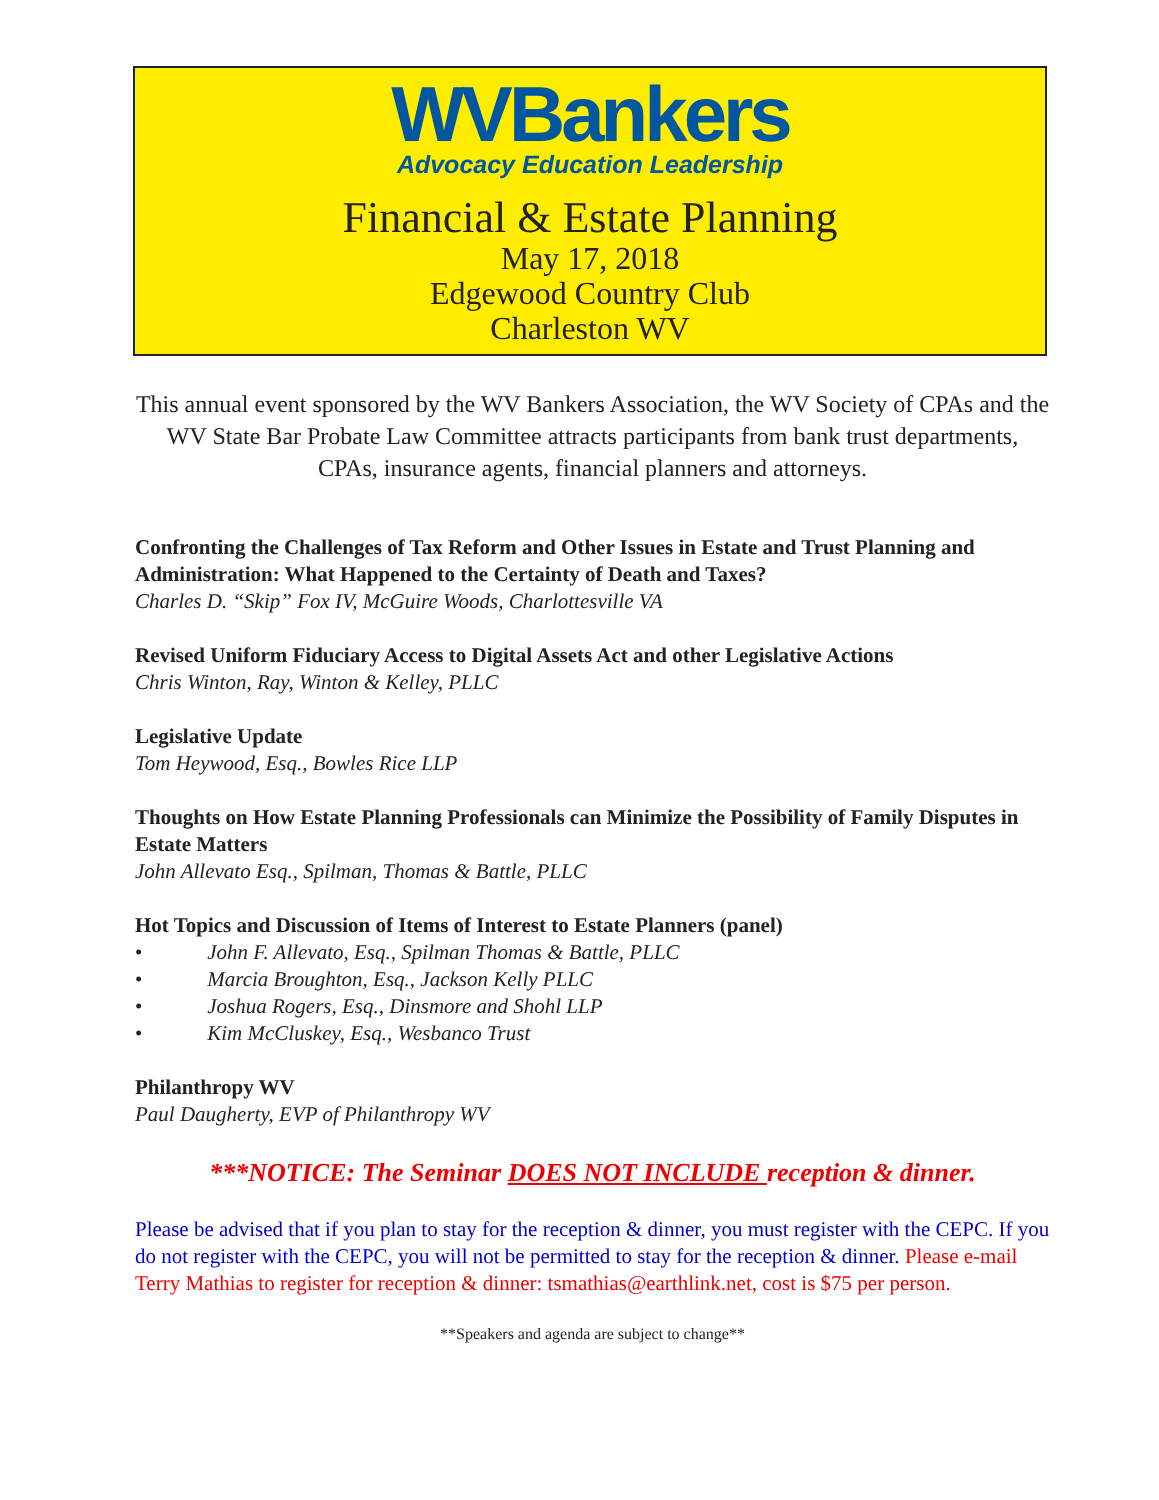WVBankers
Advocacy Education Leadership
Financial & Estate Planning
May 17, 2018
Edgewood Country Club
Charleston WV
This annual event sponsored by the WV Bankers Association, the WV Society of CPAs and the WV State Bar Probate Law Committee attracts participants from bank trust departments, CPAs, insurance agents, financial planners and attorneys.
Confronting the Challenges of Tax Reform and Other Issues in Estate and Trust Planning and Administration: What Happened to the Certainty of Death and Taxes?
Charles D. “Skip” Fox IV, McGuire Woods, Charlottesville VA
Revised Uniform Fiduciary Access to Digital Assets Act and other Legislative Actions
Chris Winton, Ray, Winton & Kelley, PLLC
Legislative Update
Tom Heywood, Esq., Bowles Rice LLP
Thoughts on How Estate Planning Professionals can Minimize the Possibility of Family Disputes in Estate Matters
John Allevato Esq., Spilman, Thomas & Battle, PLLC
Hot Topics and Discussion of Items of Interest to Estate Planners (panel)
• John F. Allevato, Esq., Spilman Thomas & Battle, PLLC
• Marcia Broughton, Esq., Jackson Kelly PLLC
• Joshua Rogers, Esq., Dinsmore and Shohl LLP
• Kim McCluskey, Esq., Wesbanco Trust
Philanthropy WV
Paul Daugherty, EVP of Philanthropy WV
***NOTICE: The Seminar DOES NOT INCLUDE reception & dinner.
Please be advised that if you plan to stay for the reception & dinner, you must register with the CEPC. If you do not register with the CEPC, you will not be permitted to stay for the reception & dinner. Please e-mail Terry Mathias to register for reception & dinner: tsmathias@earthlink.net, cost is $75 per person.
**Speakers and agenda are subject to change**